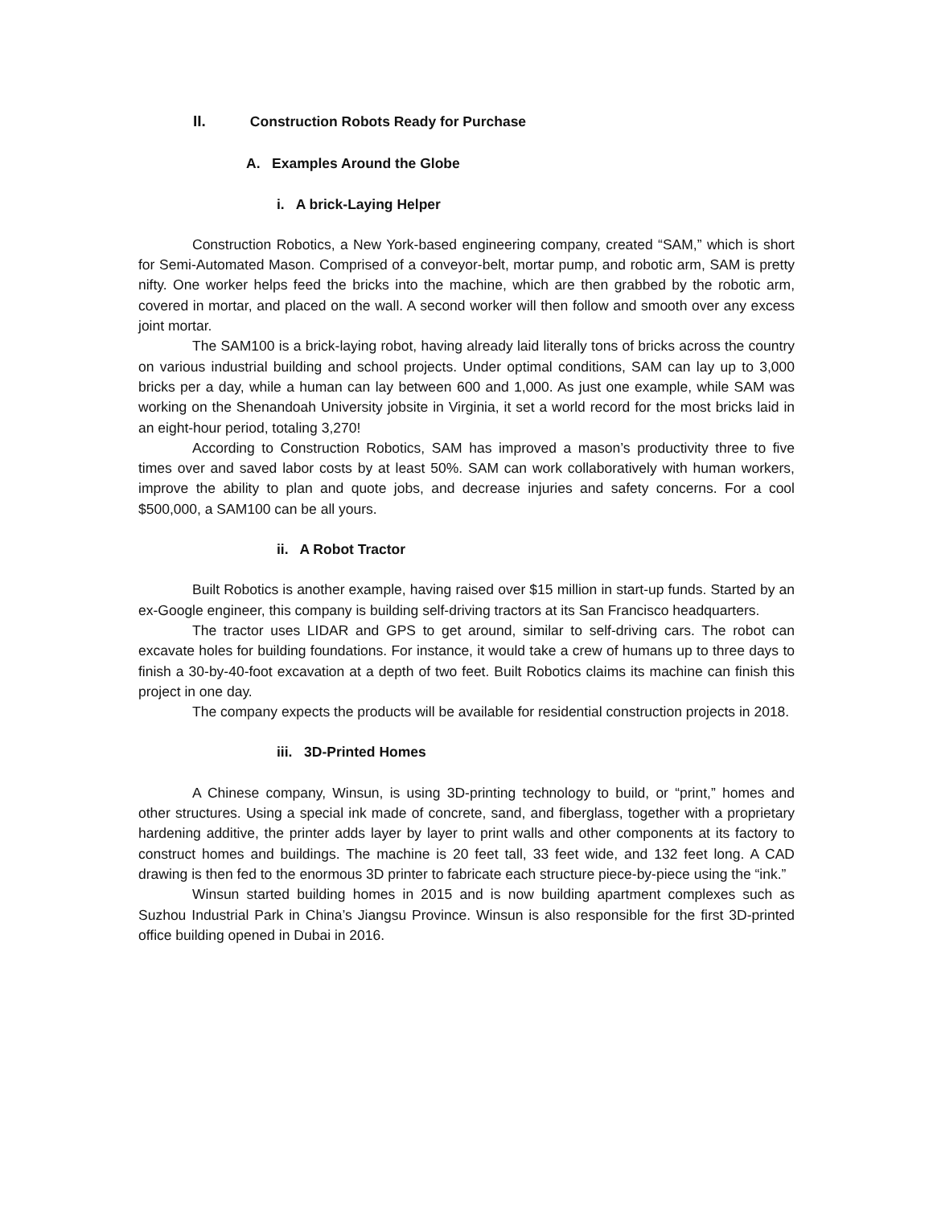II. Construction Robots Ready for Purchase
A. Examples Around the Globe
i. A brick-Laying Helper
Construction Robotics, a New York-based engineering company, created “SAM,” which is short for Semi-Automated Mason. Comprised of a conveyor-belt, mortar pump, and robotic arm, SAM is pretty nifty. One worker helps feed the bricks into the machine, which are then grabbed by the robotic arm, covered in mortar, and placed on the wall. A second worker will then follow and smooth over any excess joint mortar.
The SAM100 is a brick-laying robot, having already laid literally tons of bricks across the country on various industrial building and school projects. Under optimal conditions, SAM can lay up to 3,000 bricks per a day, while a human can lay between 600 and 1,000. As just one example, while SAM was working on the Shenandoah University jobsite in Virginia, it set a world record for the most bricks laid in an eight-hour period, totaling 3,270!
According to Construction Robotics, SAM has improved a mason’s productivity three to five times over and saved labor costs by at least 50%. SAM can work collaboratively with human workers, improve the ability to plan and quote jobs, and decrease injuries and safety concerns. For a cool $500,000, a SAM100 can be all yours.
ii. A Robot Tractor
Built Robotics is another example, having raised over $15 million in start-up funds. Started by an ex-Google engineer, this company is building self-driving tractors at its San Francisco headquarters.
The tractor uses LIDAR and GPS to get around, similar to self-driving cars. The robot can excavate holes for building foundations. For instance, it would take a crew of humans up to three days to finish a 30-by-40-foot excavation at a depth of two feet. Built Robotics claims its machine can finish this project in one day.
The company expects the products will be available for residential construction projects in 2018.
iii. 3D-Printed Homes
A Chinese company, Winsun, is using 3D-printing technology to build, or “print,” homes and other structures. Using a special ink made of concrete, sand, and fiberglass, together with a proprietary hardening additive, the printer adds layer by layer to print walls and other components at its factory to construct homes and buildings. The machine is 20 feet tall, 33 feet wide, and 132 feet long. A CAD drawing is then fed to the enormous 3D printer to fabricate each structure piece-by-piece using the “ink.”
Winsun started building homes in 2015 and is now building apartment complexes such as Suzhou Industrial Park in China’s Jiangsu Province. Winsun is also responsible for the first 3D-printed office building opened in Dubai in 2016.